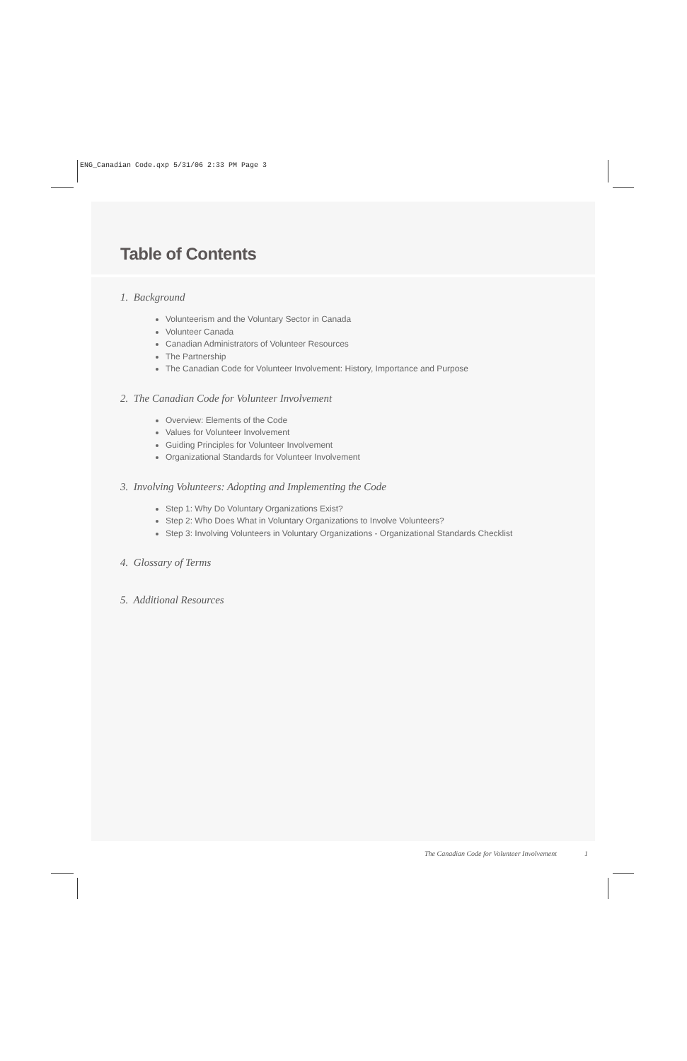ENG_Canadian Code.qxp 5/31/06 2:33 PM Page 3
Table of Contents
1. Background
Volunteerism and the Voluntary Sector in Canada
Volunteer Canada
Canadian Administrators of Volunteer Resources
The Partnership
The Canadian Code for Volunteer Involvement: History, Importance and Purpose
2. The Canadian Code for Volunteer Involvement
Overview: Elements of the Code
Values for Volunteer Involvement
Guiding Principles for Volunteer Involvement
Organizational Standards for Volunteer Involvement
3. Involving Volunteers: Adopting and Implementing the Code
Step 1: Why Do Voluntary Organizations Exist?
Step 2: Who Does What in Voluntary Organizations to Involve Volunteers?
Step 3: Involving Volunteers in Voluntary Organizations - Organizational Standards Checklist
4. Glossary of Terms
5. Additional Resources
The Canadian Code for Volunteer Involvement
1